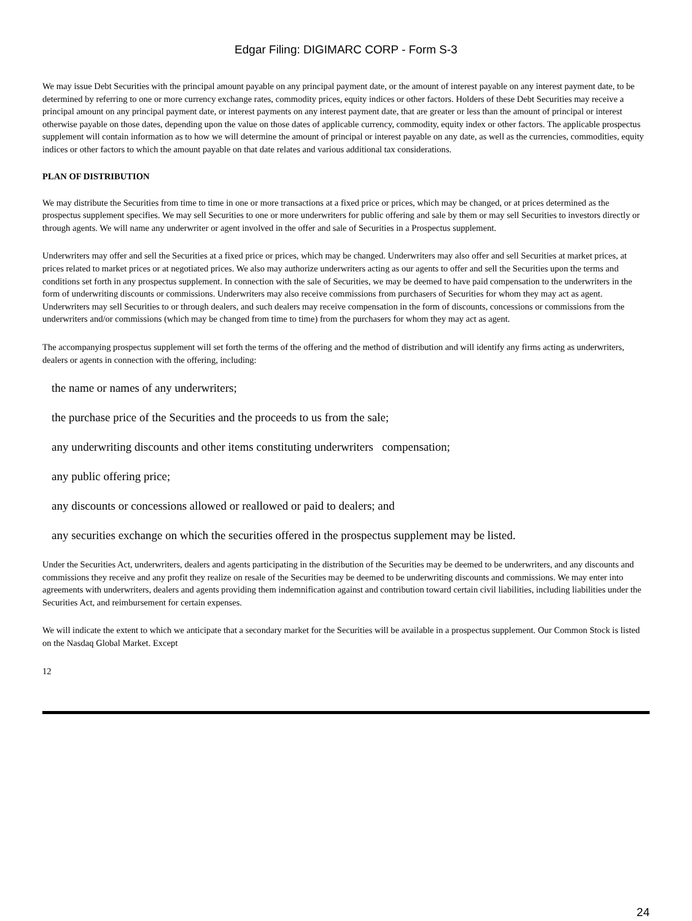Edgar Filing: DIGIMARC CORP - Form S-3
We may issue Debt Securities with the principal amount payable on any principal payment date, or the amount of interest payable on any interest payment date, to be determined by referring to one or more currency exchange rates, commodity prices, equity indices or other factors. Holders of these Debt Securities may receive a principal amount on any principal payment date, or interest payments on any interest payment date, that are greater or less than the amount of principal or interest otherwise payable on those dates, depending upon the value on those dates of applicable currency, commodity, equity index or other factors. The applicable prospectus supplement will contain information as to how we will determine the amount of principal or interest payable on any date, as well as the currencies, commodities, equity indices or other factors to which the amount payable on that date relates and various additional tax considerations.
PLAN OF DISTRIBUTION
We may distribute the Securities from time to time in one or more transactions at a fixed price or prices, which may be changed, or at prices determined as the prospectus supplement specifies. We may sell Securities to one or more underwriters for public offering and sale by them or may sell Securities to investors directly or through agents. We will name any underwriter or agent involved in the offer and sale of Securities in a Prospectus supplement.
Underwriters may offer and sell the Securities at a fixed price or prices, which may be changed. Underwriters may also offer and sell Securities at market prices, at prices related to market prices or at negotiated prices. We also may authorize underwriters acting as our agents to offer and sell the Securities upon the terms and conditions set forth in any prospectus supplement. In connection with the sale of Securities, we may be deemed to have paid compensation to the underwriters in the form of underwriting discounts or commissions. Underwriters may also receive commissions from purchasers of Securities for whom they may act as agent. Underwriters may sell Securities to or through dealers, and such dealers may receive compensation in the form of discounts, concessions or commissions from the underwriters and/or commissions (which may be changed from time to time) from the purchasers for whom they may act as agent.
The accompanying prospectus supplement will set forth the terms of the offering and the method of distribution and will identify any firms acting as underwriters, dealers or agents in connection with the offering, including:
the name or names of any underwriters;
the purchase price of the Securities and the proceeds to us from the sale;
any underwriting discounts and other items constituting underwriters compensation;
any public offering price;
any discounts or concessions allowed or reallowed or paid to dealers; and
any securities exchange on which the securities offered in the prospectus supplement may be listed.
Under the Securities Act, underwriters, dealers and agents participating in the distribution of the Securities may be deemed to be underwriters, and any discounts and commissions they receive and any profit they realize on resale of the Securities may be deemed to be underwriting discounts and commissions. We may enter into agreements with underwriters, dealers and agents providing them indemnification against and contribution toward certain civil liabilities, including liabilities under the Securities Act, and reimbursement for certain expenses.
We will indicate the extent to which we anticipate that a secondary market for the Securities will be available in a prospectus supplement. Our Common Stock is listed on the Nasdaq Global Market. Except
12
24